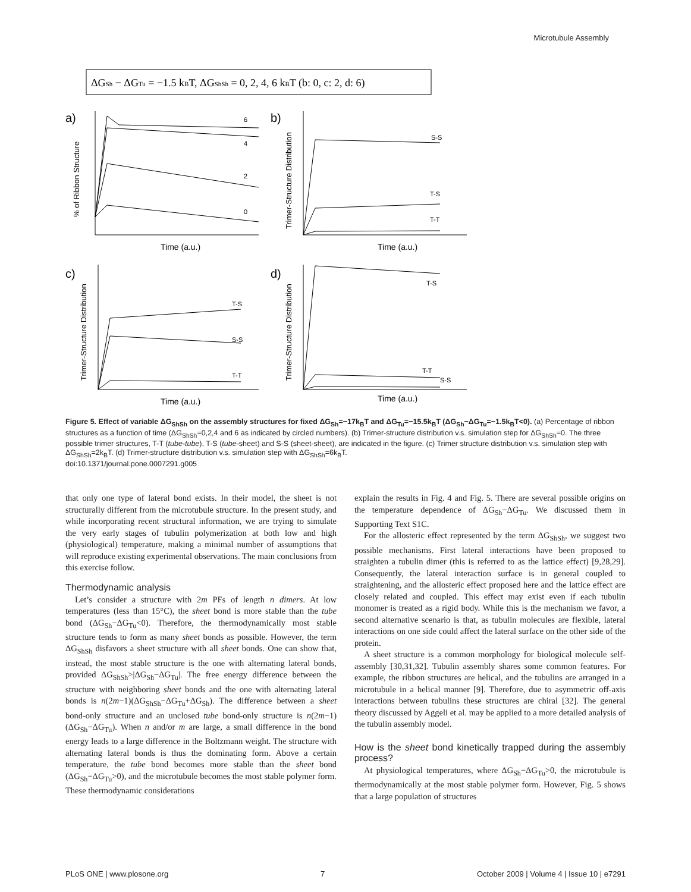Microtubule Assembly
ΔGSh − ΔGTu = −1.5 kBT, ΔGShSh = 0, 2, 4, 6 kBT (b: 0, c: 2, d: 6)
a)
b)
c)
d)
6
4
2
0
S-S
T-S
T-T
T-S
S-S
T-T
T-S
T-T
S-S
Time (a.u.)
Time (a.u.)
Time (a.u.)
Time (a.u.)
% of Ribbon Structure
Trimer-Structure Distribution
Trimer-Structure Distribution
Trimer-Structure Distribution
Figure 5. Effect of variable ΔG<sub>ShSh</sub> on the assembly structures for fixed ΔG<sub>Sh</sub>=−17k<sub>B</sub>T and ΔG<sub>Tu</sub>=−15.5k<sub>B</sub>T (ΔG<sub>Sh</sub>−ΔG<sub>Tu</sub>=−1.5k<sub>B</sub>T<0). (a) Percentage of ribbon structures as a function of time (ΔG<sub>ShSh</sub>=0,2,4 and 6 as indicated by circled numbers). (b) Trimer-structure distribution v.s. simulation step for ΔG<sub>ShSh</sub>=0. The three possible trimer structures, T-T (tube-tube), T-S (tube-sheet) and S-S (sheet-sheet), are indicated in the figure. (c) Trimer structure distribution v.s. simulation step with ΔG<sub>ShSh</sub>=2k<sub>B</sub>T. (d) Trimer-structure distribution v.s. simulation step with ΔG<sub>ShSh</sub>=6k<sub>B</sub>T.
doi:10.1371/journal.pone.0007291.g005
that only one type of lateral bond exists. In their model, the sheet is not structurally different from the microtubule structure. In the present study, and while incorporating recent structural information, we are trying to simulate the very early stages of tubulin polymerization at both low and high (physiological) temperature, making a minimal number of assumptions that will reproduce existing experimental observations. The main conclusions from this exercise follow.
Thermodynamic analysis
Let’s consider a structure with 2m PFs of length n dimers. At low temperatures (less than 15°C), the sheet bond is more stable than the tube bond (ΔG<sub>Sh</sub>−ΔG<sub>Tu</sub><0). Therefore, the thermodynamically most stable structure tends to form as many sheet bonds as possible. However, the term ΔG<sub>ShSh</sub> disfavors a sheet structure with all sheet bonds. One can show that, instead, the most stable structure is the one with alternating lateral bonds, provided ΔG<sub>ShSh</sub>>|ΔG<sub>Sh</sub>−ΔG<sub>Tu</sub>|. The free energy difference between the structure with neighboring sheet bonds and the one with alternating lateral bonds is n(2m−1)(ΔG<sub>ShSh</sub>−ΔG<sub>Tu</sub>+ΔG<sub>Sh</sub>). The difference between a sheet bond-only structure and an unclosed tube bond-only structure is n(2m−1)(ΔG<sub>Sh</sub>−ΔG<sub>Tu</sub>). When n and/or m are large, a small difference in the bond energy leads to a large difference in the Boltzmann weight. The structure with alternating lateral bonds is thus the dominating form. Above a certain temperature, the tube bond becomes more stable than the sheet bond (ΔG<sub>Sh</sub>−ΔG<sub>Tu</sub>>0), and the microtubule becomes the most stable polymer form. These thermodynamic considerations
explain the results in Fig. 4 and Fig. 5. There are several possible origins on the temperature dependence of ΔG<sub>Sh</sub>−ΔG<sub>Tu</sub>. We discussed them in Supporting Text S1C.
For the allosteric effect represented by the term ΔG<sub>ShSh</sub>, we suggest two possible mechanisms. First lateral interactions have been proposed to straighten a tubulin dimer (this is referred to as the lattice effect) [9,28,29]. Consequently, the lateral interaction surface is in general coupled to straightening, and the allosteric effect proposed here and the lattice effect are closely related and coupled. This effect may exist even if each tubulin monomer is treated as a rigid body. While this is the mechanism we favor, a second alternative scenario is that, as tubulin molecules are flexible, lateral interactions on one side could affect the lateral surface on the other side of the protein.
A sheet structure is a common morphology for biological molecule self-assembly [30,31,32]. Tubulin assembly shares some common features. For example, the ribbon structures are helical, and the tubulins are arranged in a microtubule in a helical manner [9]. Therefore, due to asymmetric off-axis interactions between tubulins these structures are chiral [32]. The general theory discussed by Aggeli et al. may be applied to a more detailed analysis of the tubulin assembly model.
How is the sheet bond kinetically trapped during the assembly process?
At physiological temperatures, where ΔG<sub>Sh</sub>−ΔG<sub>Tu</sub>>0, the microtubule is thermodynamically at the most stable polymer form. However, Fig. 5 shows that a large population of structures
PLoS ONE | www.plosone.org 7 October 2009 | Volume 4 | Issue 10 | e7291